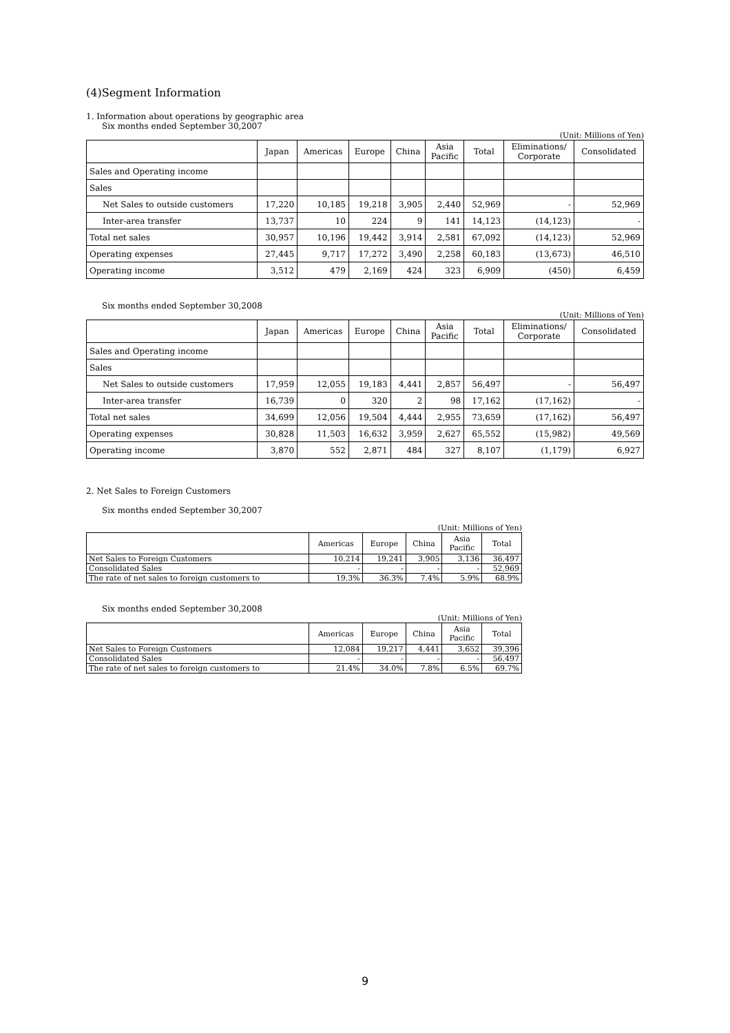(4)Segment Information
1. Information about operations by geographic area
Six months ended September 30,2007
(Unit: Millions of Yen)
| | Japan | Americas | Europe | China | Asia Pacific | Total | Eliminations/ Corporate | Consolidated |
| --- | --- | --- | --- | --- | --- | --- | --- | --- |
| Sales and Operating income | | | | | | | | |
| Sales | | | | | | | | |
| Net Sales to outside customers | 17,220 | 10,185 | 19,218 | 3,905 | 2,440 | 52,969 | - | 52,969 |
| Inter-area transfer | 13,737 | 10 | 224 | 9 | 141 | 14,123 | (14,123) | - |
| Total net sales | 30,957 | 10,196 | 19,442 | 3,914 | 2,581 | 67,092 | (14,123) | 52,969 |
| Operating expenses | 27,445 | 9,717 | 17,272 | 3,490 | 2,258 | 60,183 | (13,673) | 46,510 |
| Operating income | 3,512 | 479 | 2,169 | 424 | 323 | 6,909 | (450) | 6,459 |
Six months ended September 30,2008
(Unit: Millions of Yen)
| | Japan | Americas | Europe | China | Asia Pacific | Total | Eliminations/ Corporate | Consolidated |
| --- | --- | --- | --- | --- | --- | --- | --- | --- |
| Sales and Operating income | | | | | | | | |
| Sales | | | | | | | | |
| Net Sales to outside customers | 17,959 | 12,055 | 19,183 | 4,441 | 2,857 | 56,497 | - | 56,497 |
| Inter-area transfer | 16,739 | 0 | 320 | 2 | 98 | 17,162 | (17,162) | - |
| Total net sales | 34,699 | 12,056 | 19,504 | 4,444 | 2,955 | 73,659 | (17,162) | 56,497 |
| Operating expenses | 30,828 | 11,503 | 16,632 | 3,959 | 2,627 | 65,552 | (15,982) | 49,569 |
| Operating income | 3,870 | 552 | 2,871 | 484 | 327 | 8,107 | (1,179) | 6,927 |
2. Net Sales to Foreign Customers
Six months ended September 30,2007
(Unit: Millions of Yen)
| | Americas | Europe | China | Asia Pacific | Total |
| --- | --- | --- | --- | --- | --- |
| Net Sales to Foreign Customers | 10,214 | 19,241 | 3,905 | 3,136 | 36,497 |
| Consolidated Sales | - | - | - | - | 52,969 |
| The rate of net sales to foreign customers to | 19.3% | 36.3% | 7.4% | 5.9% | 68.9% |
Six months ended September 30,2008
(Unit: Millions of Yen)
| | Americas | Europe | China | Asia Pacific | Total |
| --- | --- | --- | --- | --- | --- |
| Net Sales to Foreign Customers | 12,084 | 19,217 | 4,441 | 3,652 | 39,396 |
| Consolidated Sales | - | - | - | - | 56,497 |
| The rate of net sales to foreign customers to | 21.4% | 34.0% | 7.8% | 6.5% | 69.7% |
9